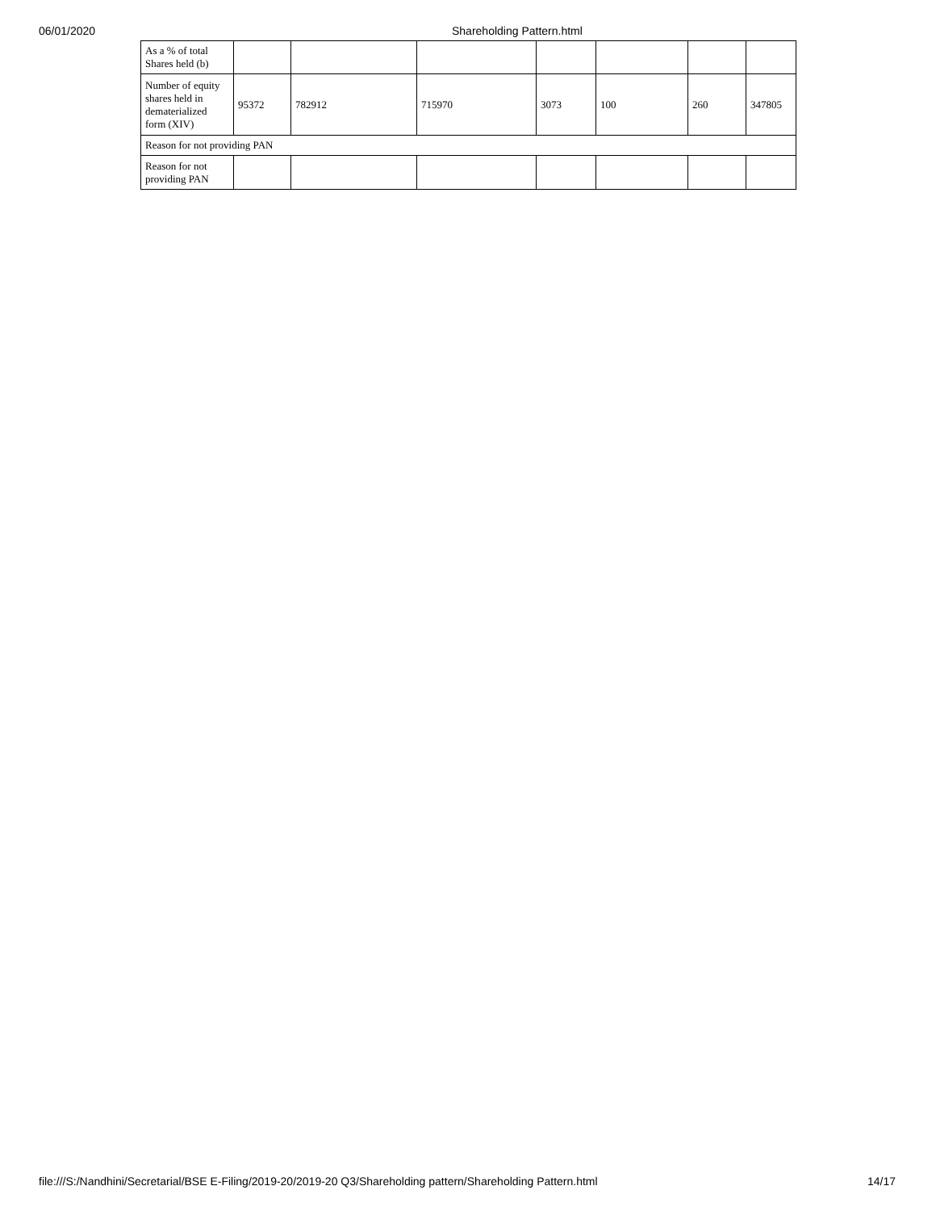06/01/2020 Shareholding Pattern.html
| As a % of total Shares held (b) | | | | | | | |
| Number of equity shares held in dematerialized form (XIV) | 95372 | 782912 | 715970 | 3073 | 100 | 260 | 347805 |
| Reason for not providing PAN | | | | | | | |
| Reason for not providing PAN | | | | | | | |
file:///S:/Nandhini/Secretarial/BSE E-Filing/2019-20/2019-20 Q3/Shareholding pattern/Shareholding Pattern.html 14/17